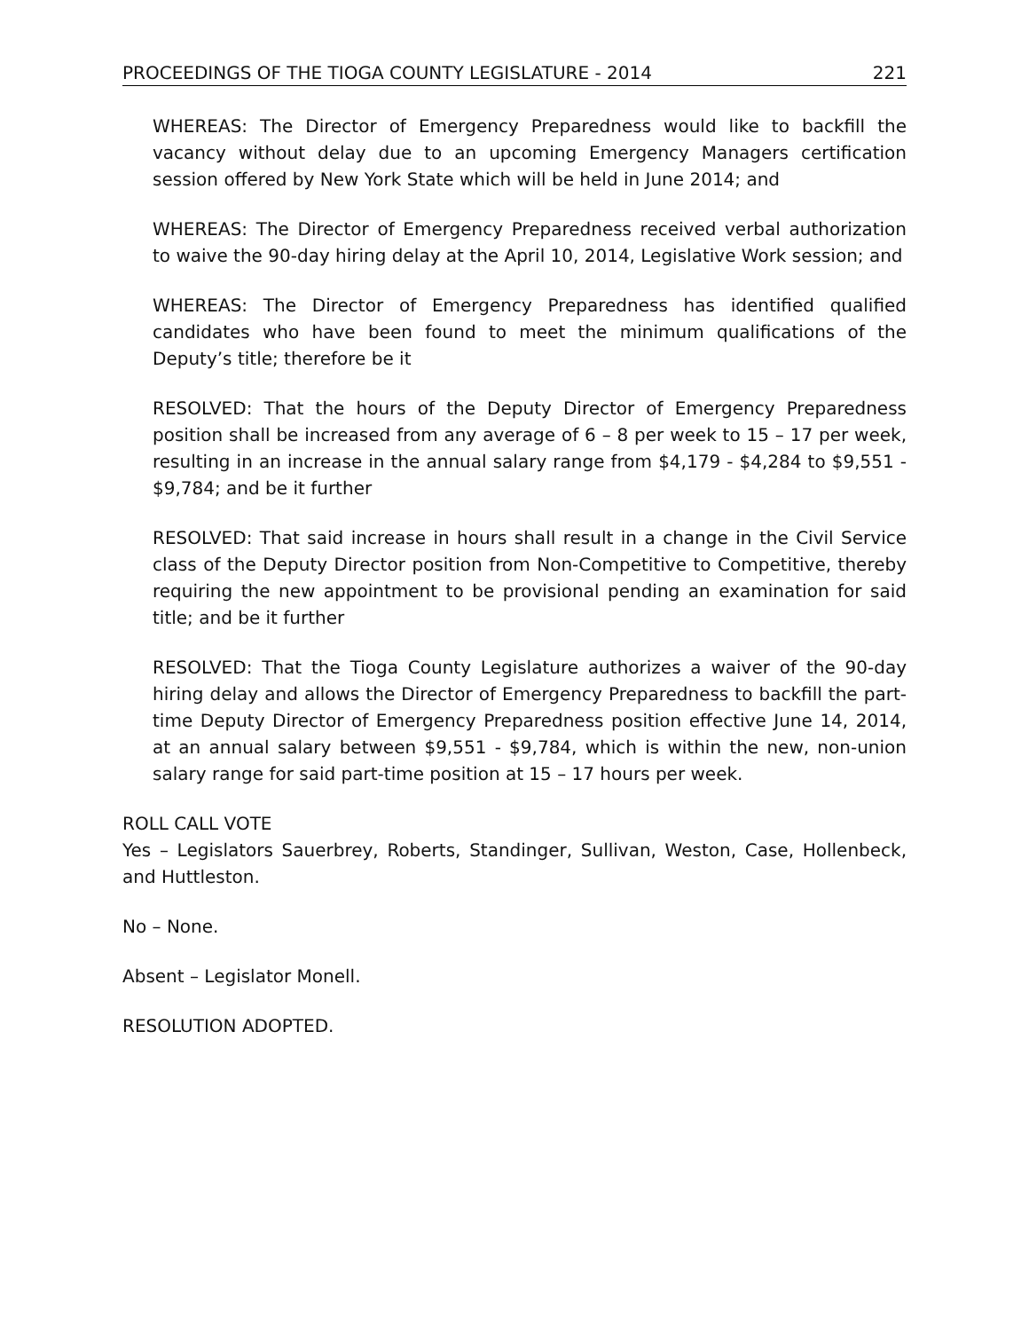PROCEEDINGS OF THE TIOGA COUNTY LEGISLATURE - 2014 221
WHEREAS: The Director of Emergency Preparedness would like to backfill the vacancy without delay due to an upcoming Emergency Managers certification session offered by New York State which will be held in June 2014; and
WHEREAS: The Director of Emergency Preparedness received verbal authorization to waive the 90-day hiring delay at the April 10, 2014, Legislative Work session; and
WHEREAS: The Director of Emergency Preparedness has identified qualified candidates who have been found to meet the minimum qualifications of the Deputy’s title; therefore be it
RESOLVED: That the hours of the Deputy Director of Emergency Preparedness position shall be increased from any average of 6 – 8 per week to 15 – 17 per week, resulting in an increase in the annual salary range from $4,179 - $4,284 to $9,551 - $9,784; and be it further
RESOLVED: That said increase in hours shall result in a change in the Civil Service class of the Deputy Director position from Non-Competitive to Competitive, thereby requiring the new appointment to be provisional pending an examination for said title; and be it further
RESOLVED: That the Tioga County Legislature authorizes a waiver of the 90-day hiring delay and allows the Director of Emergency Preparedness to backfill the part-time Deputy Director of Emergency Preparedness position effective June 14, 2014, at an annual salary between $9,551 - $9,784, which is within the new, non-union salary range for said part-time position at 15 – 17 hours per week.
ROLL CALL VOTE
Yes – Legislators Sauerbrey, Roberts, Standinger, Sullivan, Weston, Case, Hollenbeck, and Huttleston.
No – None.
Absent – Legislator Monell.
RESOLUTION ADOPTED.